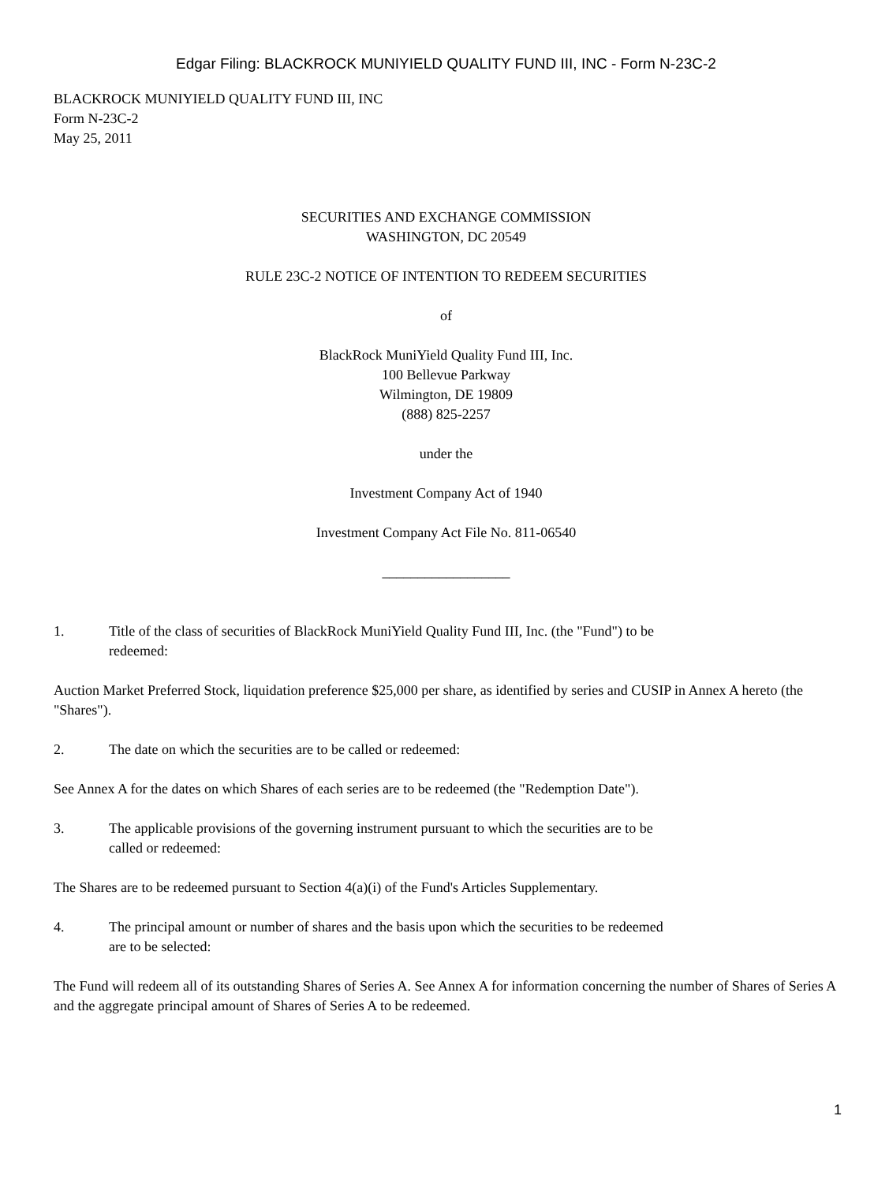Edgar Filing: BLACKROCK MUNIYIELD QUALITY FUND III, INC - Form N-23C-2
BLACKROCK MUNIYIELD QUALITY FUND III, INC
Form N-23C-2
May 25, 2011
SECURITIES AND EXCHANGE COMMISSION
WASHINGTON, DC 20549
RULE 23C-2 NOTICE OF INTENTION TO REDEEM SECURITIES
of
BlackRock MuniYield Quality Fund III, Inc.
100 Bellevue Parkway
Wilmington, DE 19809
(888) 825-2257
under the
Investment Company Act of 1940
Investment Company Act File No. 811-06540
__________________
1. Title of the class of securities of BlackRock MuniYield Quality Fund III, Inc. (the "Fund") to be redeemed:
Auction Market Preferred Stock, liquidation preference $25,000 per share, as identified by series and CUSIP in Annex A hereto (the "Shares").
2. The date on which the securities are to be called or redeemed:
See Annex A for the dates on which Shares of each series are to be redeemed (the "Redemption Date").
3. The applicable provisions of the governing instrument pursuant to which the securities are to be called or redeemed:
The Shares are to be redeemed pursuant to Section 4(a)(i) of the Fund's Articles Supplementary.
4. The principal amount or number of shares and the basis upon which the securities to be redeemed are to be selected:
The Fund will redeem all of its outstanding Shares of Series A. See Annex A for information concerning the number of Shares of Series A and the aggregate principal amount of Shares of Series A to be redeemed.
1